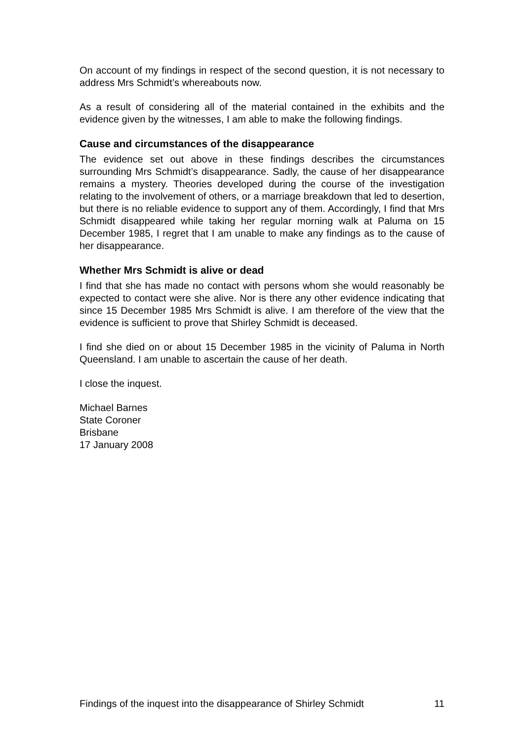On account of my findings in respect of the second question, it is not necessary to address Mrs Schmidt’s whereabouts now.
As a result of considering all of the material contained in the exhibits and the evidence given by the witnesses, I am able to make the following findings.
Cause and circumstances of the disappearance
The evidence set out above in these findings describes the circumstances surrounding Mrs Schmidt’s disappearance. Sadly, the cause of her disappearance remains a mystery. Theories developed during the course of the investigation relating to the involvement of others, or a marriage breakdown that led to desertion, but there is no reliable evidence to support any of them. Accordingly, I find that Mrs Schmidt disappeared while taking her regular morning walk at Paluma on 15 December 1985, I regret that I am unable to make any findings as to the cause of her disappearance.
Whether Mrs Schmidt is alive or dead
I find that she has made no contact with persons whom she would reasonably be expected to contact were she alive. Nor is there any other evidence indicating that since 15 December 1985 Mrs Schmidt is alive. I am therefore of the view that the evidence is sufficient to prove that Shirley Schmidt is deceased.
I find she died on or about 15 December 1985 in the vicinity of Paluma in North Queensland. I am unable to ascertain the cause of her death.
I close the inquest.
Michael Barnes
State Coroner
Brisbane
17 January 2008
Findings of the inquest into the disappearance of Shirley Schmidt 11